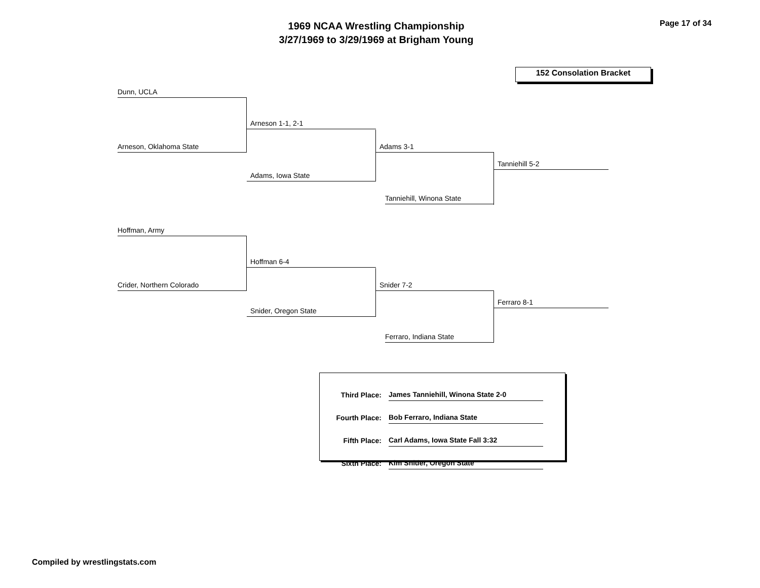1969 NCAA Wrestling Championship
3/27/1969 to 3/29/1969 at Brigham Young
Page 17 of 34
152 Consolation Bracket
Dunn, UCLA
Arneson 1-1, 2-1
Arneson, Oklahoma State Adams 3-1
Adams, Iowa State
Tanniehill 5-2
Tanniehill, Winona State
Hoffman, Army
Hoffman 6-4
Crider, Northern Colorado Snider 7-2
Snider, Oregon State
Ferraro 8-1
Ferraro, Indiana State
| Third Place: | James Tanniehill, Winona State 2-0 |
| Fourth Place: | Bob Ferraro, Indiana State |
| Fifth Place: | Carl Adams, Iowa State Fall 3:32 |
| Sixth Place: | Kim Snider, Oregon State |
Compiled by wrestlingstats.com